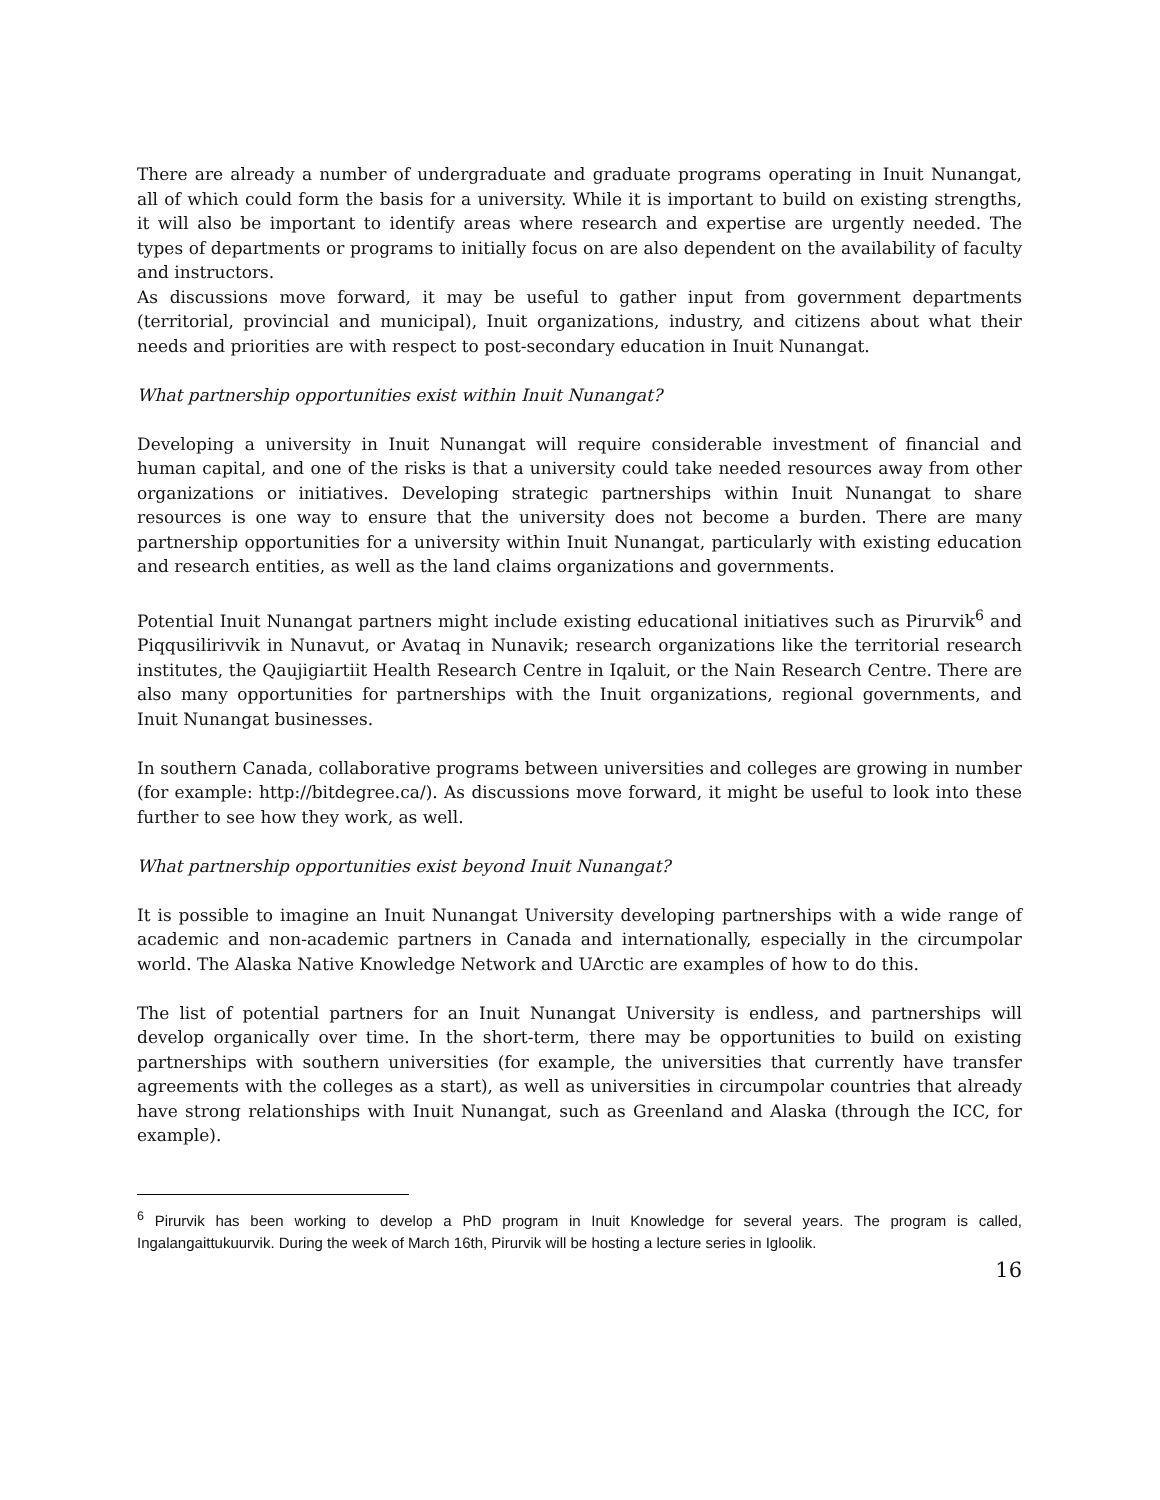There are already a number of undergraduate and graduate programs operating in Inuit Nunangat, all of which could form the basis for a university. While it is important to build on existing strengths, it will also be important to identify areas where research and expertise are urgently needed. The types of departments or programs to initially focus on are also dependent on the availability of faculty and instructors.
As discussions move forward, it may be useful to gather input from government departments (territorial, provincial and municipal), Inuit organizations, industry, and citizens about what their needs and priorities are with respect to post-secondary education in Inuit Nunangat.
What partnership opportunities exist within Inuit Nunangat?
Developing a university in Inuit Nunangat will require considerable investment of financial and human capital, and one of the risks is that a university could take needed resources away from other organizations or initiatives. Developing strategic partnerships within Inuit Nunangat to share resources is one way to ensure that the university does not become a burden. There are many partnership opportunities for a university within Inuit Nunangat, particularly with existing education and research entities, as well as the land claims organizations and governments.
Potential Inuit Nunangat partners might include existing educational initiatives such as Pirurvik<sup>6</sup> and Piqqusilirivvik in Nunavut, or Avataq in Nunavik; research organizations like the territorial research institutes, the Qaujigiartiit Health Research Centre in Iqaluit, or the Nain Research Centre. There are also many opportunities for partnerships with the Inuit organizations, regional governments, and Inuit Nunangat businesses.
In southern Canada, collaborative programs between universities and colleges are growing in number (for example: http://bitdegree.ca/). As discussions move forward, it might be useful to look into these further to see how they work, as well.
What partnership opportunities exist beyond Inuit Nunangat?
It is possible to imagine an Inuit Nunangat University developing partnerships with a wide range of academic and non-academic partners in Canada and internationally, especially in the circumpolar world. The Alaska Native Knowledge Network and UArctic are examples of how to do this.
The list of potential partners for an Inuit Nunangat University is endless, and partnerships will develop organically over time. In the short-term, there may be opportunities to build on existing partnerships with southern universities (for example, the universities that currently have transfer agreements with the colleges as a start), as well as universities in circumpolar countries that already have strong relationships with Inuit Nunangat, such as Greenland and Alaska (through the ICC, for example).
<sup>6</sup> Pirurvik has been working to develop a PhD program in Inuit Knowledge for several years. The program is called, Ingalangaittukuurvik. During the week of March 16th, Pirurvik will be hosting a lecture series in Igloolik.
16